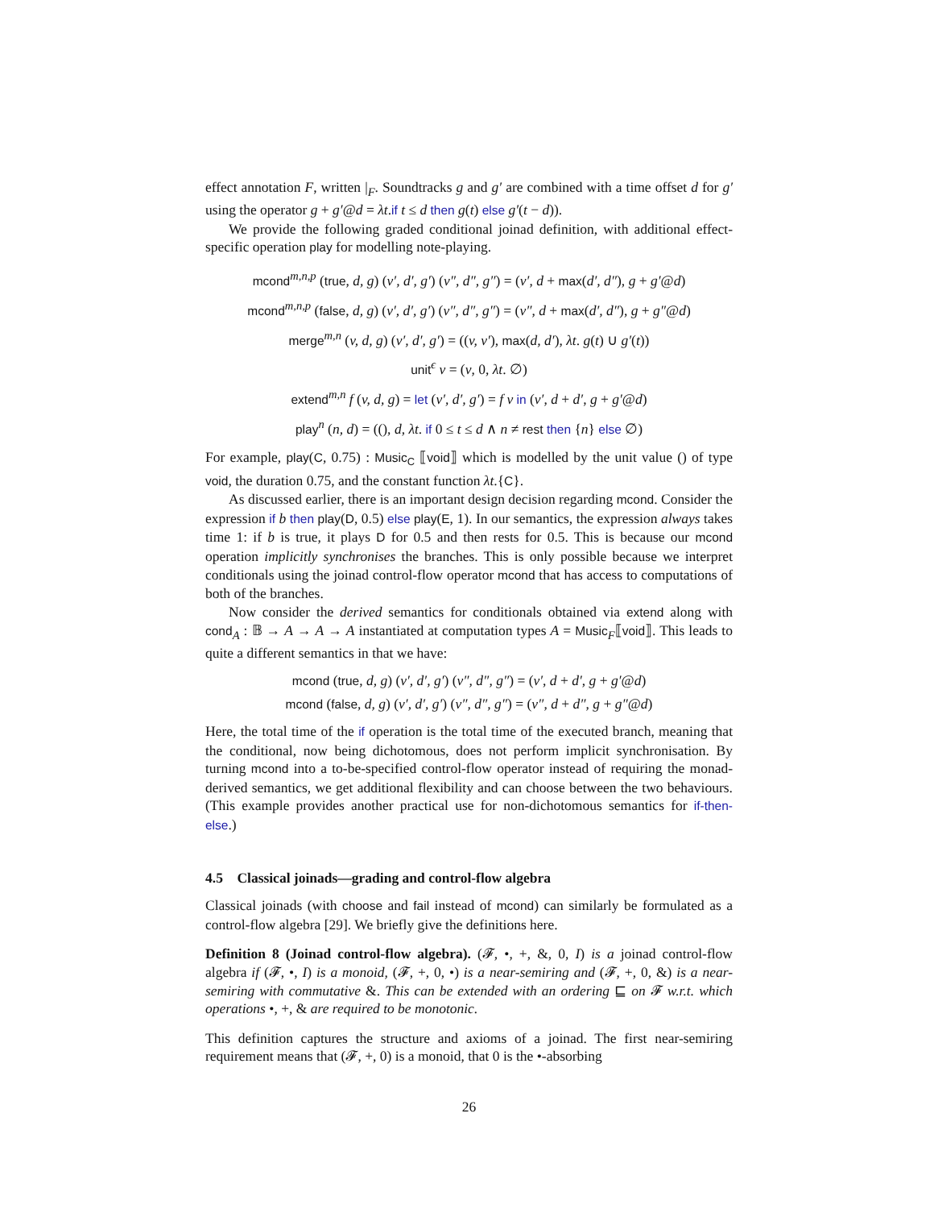effect annotation F, written |<sub>F</sub>. Soundtracks g and g′ are combined with a time offset d for g′ using the operator g + g′@d = λt.if t ≤ d then g(t) else g′(t − d)).
We provide the following graded conditional joinad definition, with additional effect-specific operation play for modelling note-playing.
mcond<sup>m,n,p</sup> (true, d, g) (v′, d′, g′) (v″, d″, g″) = (v′, d + max(d′, d″), g + g′@d)
mcond<sup>m,n,p</sup> (false, d, g) (v′, d′, g′) (v″, d″, g″) = (v″, d + max(d′, d″), g + g″@d)
merge<sup>m,n</sup> (v, d, g) (v′, d′, g′) = ((v, v′), max(d, d′), λt. g(t) ∪ g′(t))
unit<sup>ϵ</sup> v = (v, 0, λt. ∅)
extend<sup>m,n</sup> f (v, d, g) = let (v′, d′, g′) = f v in (v′, d + d′, g + g′@d)
play<sup>n</sup> (n, d) = ((), d, λt. if 0 ≤ t ≤ d ∧ n ≠ rest then {n} else ∅)
For example, play(C, 0.75) : Music<sub>C</sub> ⟦void⟧ which is modelled by the unit value () of type void, the duration 0.75, and the constant function λt.{C}.
As discussed earlier, there is an important design decision regarding mcond. Consider the expression if b then play(D, 0.5) else play(E, 1). In our semantics, the expression always takes time 1: if b is true, it plays D for 0.5 and then rests for 0.5. This is because our mcond operation implicitly synchronises the branches. This is only possible because we interpret conditionals using the joinad control-flow operator mcond that has access to computations of both of the branches.
Now consider the derived semantics for conditionals obtained via extend along with cond<sub>A</sub> : 𝔹 → A → A → A instantiated at computation types A = Music<sub>F</sub>⟦void⟧. This leads to quite a different semantics in that we have:
mcond (true, d, g) (v′, d′, g′) (v″, d″, g″) = (v′, d + d′, g + g′@d)
mcond (false, d, g) (v′, d′, g′) (v″, d″, g″) = (v″, d + d″, g + g″@d)
Here, the total time of the if operation is the total time of the executed branch, meaning that the conditional, now being dichotomous, does not perform implicit synchronisation. By turning mcond into a to-be-specified control-flow operator instead of requiring the monad-derived semantics, we get additional flexibility and can choose between the two behaviours. (This example provides another practical use for non-dichotomous semantics for if-then-else.)
4.5 Classical joinads—grading and control-flow algebra
Classical joinads (with choose and fail instead of mcond) can similarly be formulated as a control-flow algebra [29]. We briefly give the definitions here.
Definition 8 (Joinad control-flow algebra). (𝓕, •, +, &, 0, I) is a joinad control-flow algebra if (𝓕, •, I) is a monoid, (𝓕, +, 0, •) is a near-semiring and (𝓕, +, 0, &) is a near-semiring with commutative &. This can be extended with an ordering ⊑ on 𝓕 w.r.t. which operations •, +, & are required to be monotonic.
This definition captures the structure and axioms of a joinad. The first near-semiring requirement means that (𝓕, +, 0) is a monoid, that 0 is the •-absorbing
26